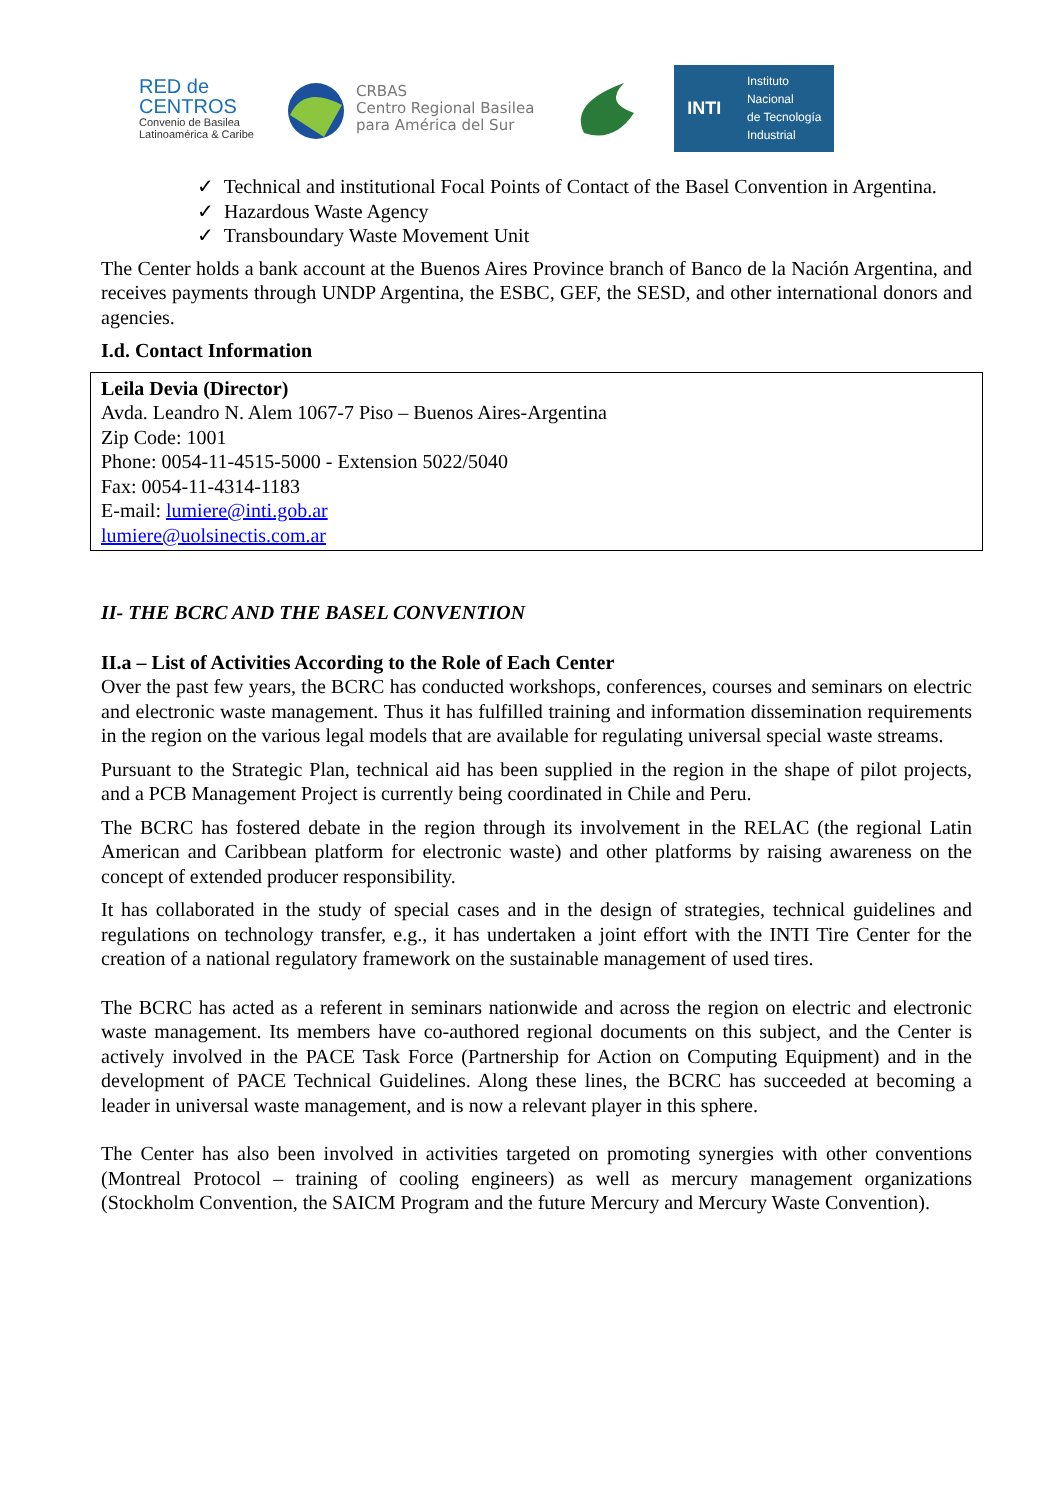RED de
CENTROS
Convenio de Basilea
Latinoamérica & Caribe
CRBAS
Centro Regional Basilea
para América del Sur
INTI Instituto
Nacional
de Tecnología
Industrial
✓ Technical and institutional Focal Points of Contact of the Basel Convention in Argentina.
✓ Hazardous Waste Agency
✓ Transboundary Waste Movement Unit
The Center holds a bank account at the Buenos Aires Province branch of Banco de la Nación Argentina, and receives payments through UNDP Argentina, the ESBC, GEF, the SESD, and other international donors and agencies.
I.d. Contact Information
Leila Devia (Director)
Avda. Leandro N. Alem 1067-7 Piso – Buenos Aires-Argentina
Zip Code: 1001
Phone: 0054-11-4515-5000 - Extension 5022/5040
Fax: 0054-11-4314-1183
E-mail: lumiere@inti.gob.ar
lumiere@uolsinectis.com.ar
II- THE BCRC AND THE BASEL CONVENTION
II.a – List of Activities According to the Role of Each Center
Over the past few years, the BCRC has conducted workshops, conferences, courses and seminars on electric and electronic waste management. Thus it has fulfilled training and information dissemination requirements in the region on the various legal models that are available for regulating universal special waste streams.
Pursuant to the Strategic Plan, technical aid has been supplied in the region in the shape of pilot projects, and a PCB Management Project is currently being coordinated in Chile and Peru.
The BCRC has fostered debate in the region through its involvement in the RELAC (the regional Latin American and Caribbean platform for electronic waste) and other platforms by raising awareness on the concept of extended producer responsibility.
It has collaborated in the study of special cases and in the design of strategies, technical guidelines and regulations on technology transfer, e.g., it has undertaken a joint effort with the INTI Tire Center for the creation of a national regulatory framework on the sustainable management of used tires.
The BCRC has acted as a referent in seminars nationwide and across the region on electric and electronic waste management. Its members have co-authored regional documents on this subject, and the Center is actively involved in the PACE Task Force (Partnership for Action on Computing Equipment) and in the development of PACE Technical Guidelines. Along these lines, the BCRC has succeeded at becoming a leader in universal waste management, and is now a relevant player in this sphere.
The Center has also been involved in activities targeted on promoting synergies with other conventions (Montreal Protocol – training of cooling engineers) as well as mercury management organizations (Stockholm Convention, the SAICM Program and the future Mercury and Mercury Waste Convention).